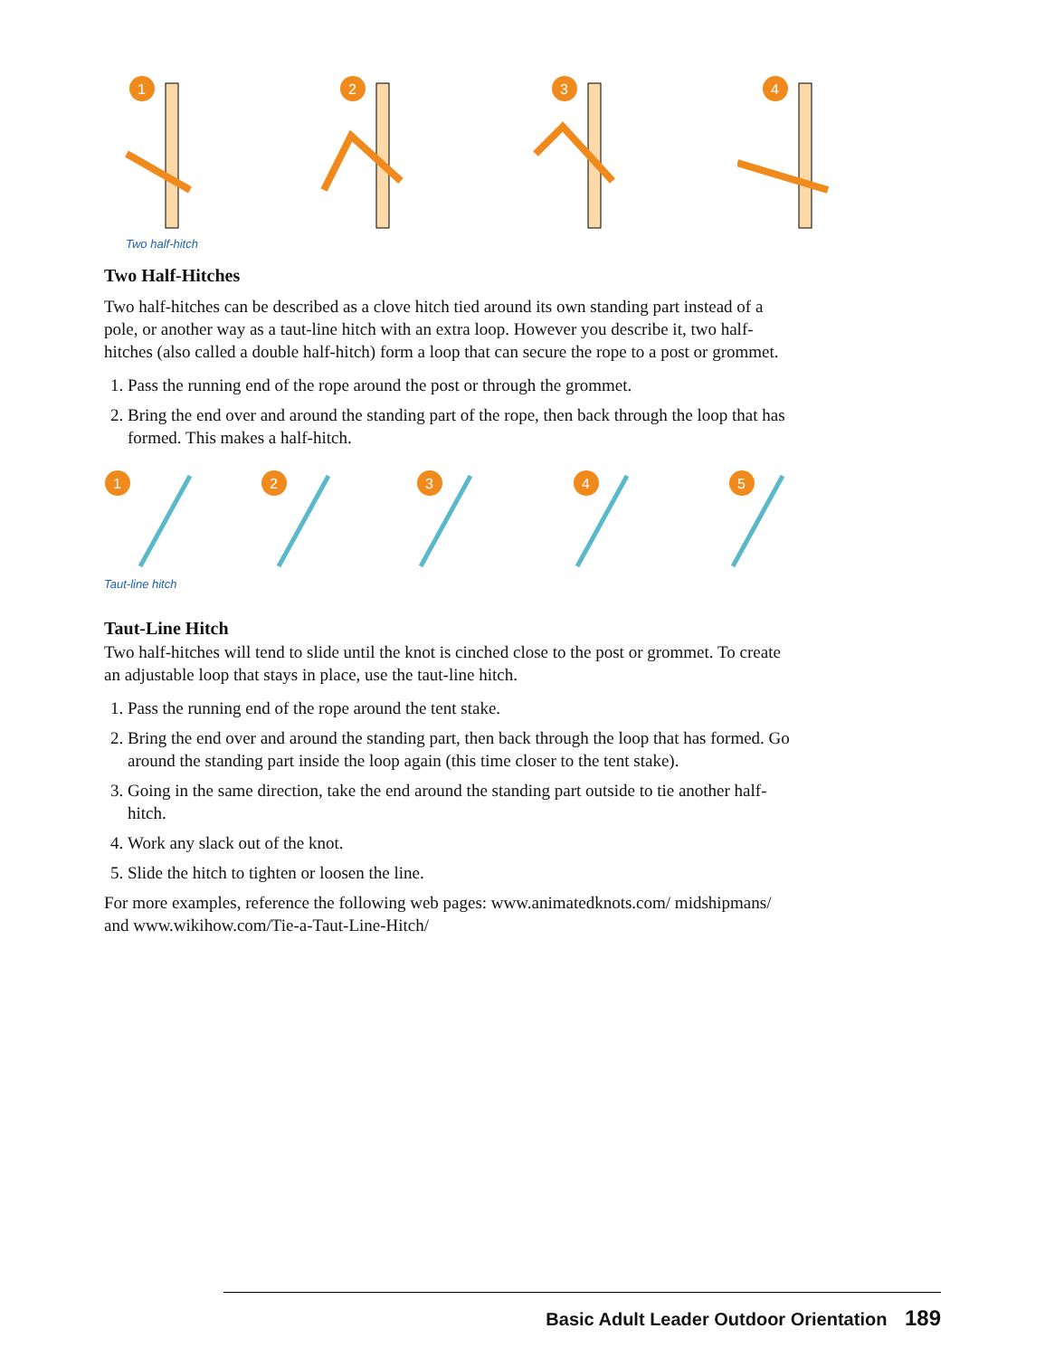1
2
3
4
Two half-hitch
Two Half-Hitches
Two half-hitches can be described as a clove hitch tied around its own standing part instead of a pole, or another way as a taut-line hitch with an extra loop. However you describe it, two half-hitches (also called a double half-hitch) form a loop that can secure the rope to a post or grommet.
1. Pass the running end of the rope around the post or through the grommet.
2. Bring the end over and around the standing part of the rope, then back through the loop that has formed. This makes a half-hitch.
1
2
3
4
5
Taut-line hitch
Taut-Line Hitch
Two half-hitches will tend to slide until the knot is cinched close to the post or grommet. To create an adjustable loop that stays in place, use the taut-line hitch.
1. Pass the running end of the rope around the tent stake.
2. Bring the end over and around the standing part, then back through the loop that has formed. Go around the standing part inside the loop again (this time closer to the tent stake).
3. Going in the same direction, take the end around the standing part outside to tie another half-hitch.
4. Work any slack out of the knot.
5. Slide the hitch to tighten or loosen the line.
For more examples, reference the following web pages: www.animatedknots.com/ midshipmans/ and www.wikihow.com/Tie-a-Taut-Line-Hitch/
Basic Adult Leader Outdoor Orientation 189